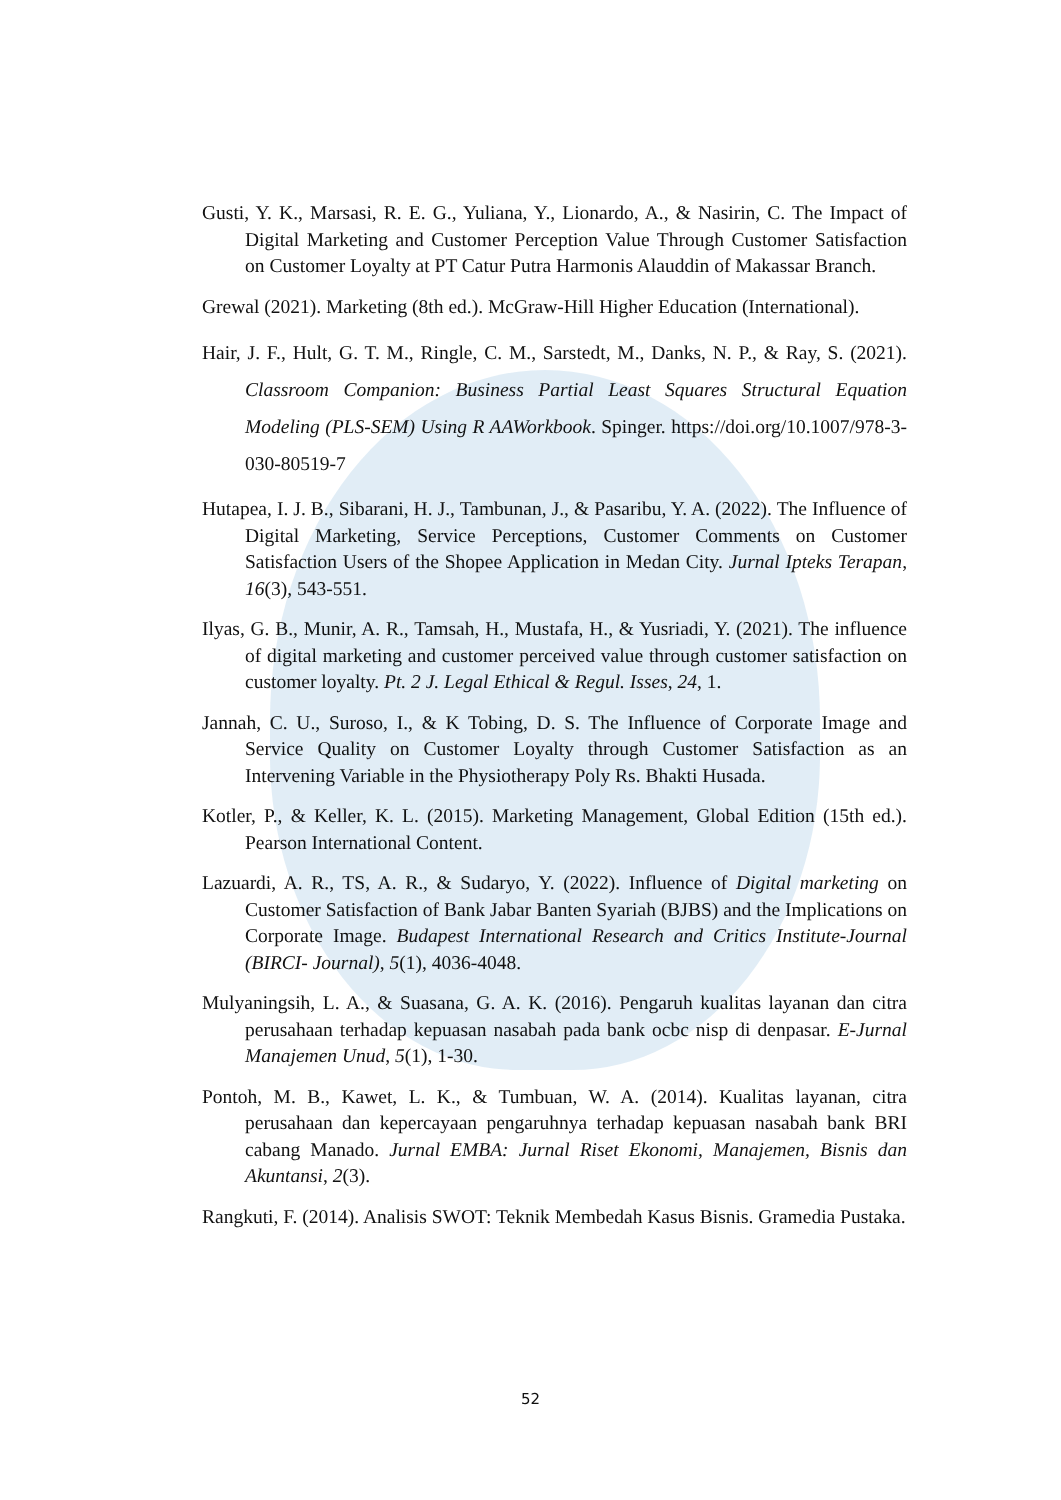Gusti, Y. K., Marsasi, R. E. G., Yuliana, Y., Lionardo, A., & Nasirin, C. The Impact of Digital Marketing and Customer Perception Value Through Customer Satisfaction on Customer Loyalty at PT Catur Putra Harmonis Alauddin of Makassar Branch.
Grewal (2021). Marketing (8th ed.). McGraw-Hill Higher Education (International).
Hair, J. F., Hult, G. T. M., Ringle, C. M., Sarstedt, M., Danks, N. P., & Ray, S. (2021). Classroom Companion: Business Partial Least Squares Structural Equation Modeling (PLS-SEM) Using R AAWorkbook. Spinger. https://doi.org/10.1007/978-3-030-80519-7
Hutapea, I. J. B., Sibarani, H. J., Tambunan, J., & Pasaribu, Y. A. (2022). The Influence of Digital Marketing, Service Perceptions, Customer Comments on Customer Satisfaction Users of the Shopee Application in Medan City. Jurnal Ipteks Terapan, 16(3), 543-551.
Ilyas, G. B., Munir, A. R., Tamsah, H., Mustafa, H., & Yusriadi, Y. (2021). The influence of digital marketing and customer perceived value through customer satisfaction on customer loyalty. Pt. 2 J. Legal Ethical & Regul. Isses, 24, 1.
Jannah, C. U., Suroso, I., & K Tobing, D. S. The Influence of Corporate Image and Service Quality on Customer Loyalty through Customer Satisfaction as an Intervening Variable in the Physiotherapy Poly Rs. Bhakti Husada.
Kotler, P., & Keller, K. L. (2015). Marketing Management, Global Edition (15th ed.). Pearson International Content.
Lazuardi, A. R., TS, A. R., & Sudaryo, Y. (2022). Influence of Digital marketing on Customer Satisfaction of Bank Jabar Banten Syariah (BJBS) and the Implications on Corporate Image. Budapest International Research and Critics Institute-Journal (BIRCI- Journal), 5(1), 4036-4048.
Mulyaningsih, L. A., & Suasana, G. A. K. (2016). Pengaruh kualitas layanan dan citra perusahaan terhadap kepuasan nasabah pada bank ocbc nisp di denpasar. E-Jurnal Manajemen Unud, 5(1), 1-30.
Pontoh, M. B., Kawet, L. K., & Tumbuan, W. A. (2014). Kualitas layanan, citra perusahaan dan kepercayaan pengaruhnya terhadap kepuasan nasabah bank BRI cabang Manado. Jurnal EMBA: Jurnal Riset Ekonomi, Manajemen, Bisnis dan Akuntansi, 2(3).
Rangkuti, F. (2014). Analisis SWOT: Teknik Membedah Kasus Bisnis. Gramedia Pustaka.
52